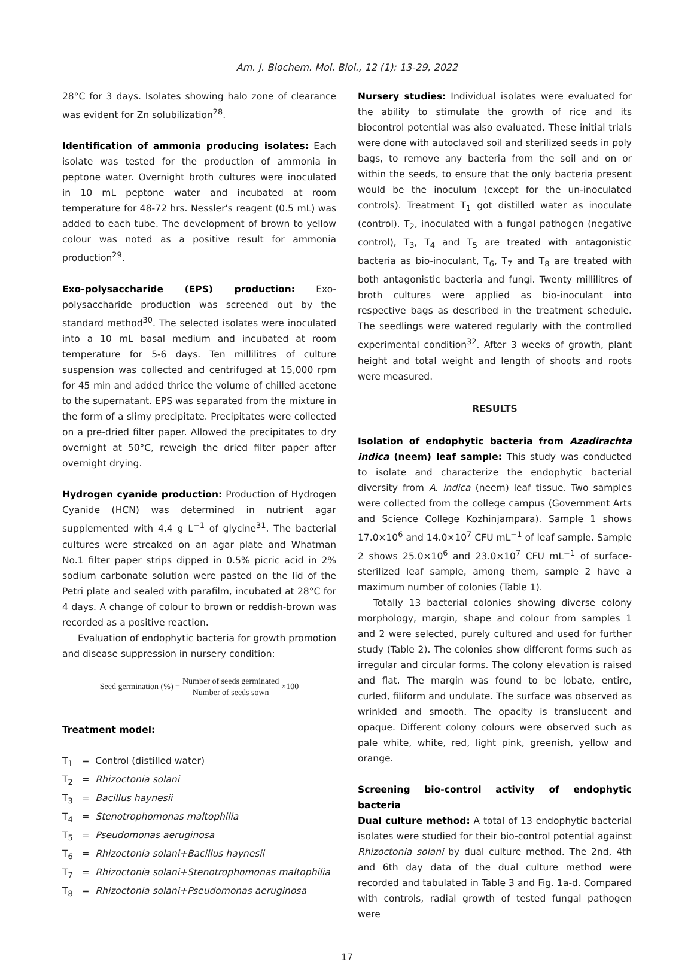Am. J. Biochem. Mol. Biol., 12 (1): 13-29, 2022
28°C for 3 days. Isolates showing halo zone of clearance was evident for Zn solubilization<sup>28</sup>.
Identification of ammonia producing isolates: Each isolate was tested for the production of ammonia in peptone water. Overnight broth cultures were inoculated in 10 mL peptone water and incubated at room temperature for 48-72 hrs. Nessler's reagent (0.5 mL) was added to each tube. The development of brown to yellow colour was noted as a positive result for ammonia production<sup>29</sup>.
Exo-polysaccharide (EPS) production: Exo-polysaccharide production was screened out by the standard method<sup>30</sup>. The selected isolates were inoculated into a 10 mL basal medium and incubated at room temperature for 5-6 days. Ten millilitres of culture suspension was collected and centrifuged at 15,000 rpm for 45 min and added thrice the volume of chilled acetone to the supernatant. EPS was separated from the mixture in the form of a slimy precipitate. Precipitates were collected on a pre-dried filter paper. Allowed the precipitates to dry overnight at 50°C, reweigh the dried filter paper after overnight drying.
Hydrogen cyanide production: Production of Hydrogen Cyanide (HCN) was determined in nutrient agar supplemented with 4.4 g L<sup>−1</sup> of glycine<sup>31</sup>. The bacterial cultures were streaked on an agar plate and Whatman No.1 filter paper strips dipped in 0.5% picric acid in 2% sodium carbonate solution were pasted on the lid of the Petri plate and sealed with parafilm, incubated at 28°C for 4 days. A change of colour to brown or reddish-brown was recorded as a positive reaction.
Evaluation of endophytic bacteria for growth promotion and disease suppression in nursery condition:
Seed germination (%) = Number of seeds germinated Number of seeds sown ×100
Treatment model:
T<sub>1</sub> = Control (distilled water)
T<sub>2</sub> = Rhizoctonia solani
T<sub>3</sub> = Bacillus haynesii
T<sub>4</sub> = Stenotrophomonas maltophilia
T<sub>5</sub> = Pseudomonas aeruginosa
T<sub>6</sub> = Rhizoctonia solani+Bacillus haynesii
T<sub>7</sub> = Rhizoctonia solani+Stenotrophomonas maltophilia
T<sub>8</sub> = Rhizoctonia solani+Pseudomonas aeruginosa
Nursery studies: Individual isolates were evaluated for the ability to stimulate the growth of rice and its biocontrol potential was also evaluated. These initial trials were done with autoclaved soil and sterilized seeds in poly bags, to remove any bacteria from the soil and on or within the seeds, to ensure that the only bacteria present would be the inoculum (except for the un-inoculated controls). Treatment T<sub>1</sub> got distilled water as inoculate (control). T<sub>2</sub>, inoculated with a fungal pathogen (negative control), T<sub>3</sub>, T<sub>4</sub> and T<sub>5</sub> are treated with antagonistic bacteria as bio-inoculant, T<sub>6</sub>, T<sub>7</sub> and T<sub>8</sub> are treated with both antagonistic bacteria and fungi. Twenty millilitres of broth cultures were applied as bio-inoculant into respective bags as described in the treatment schedule. The seedlings were watered regularly with the controlled experimental condition<sup>32</sup>. After 3 weeks of growth, plant height and total weight and length of shoots and roots were measured.
RESULTS
Isolation of endophytic bacteria from Azadirachta indica (neem) leaf sample: This study was conducted to isolate and characterize the endophytic bacterial diversity from A. indica (neem) leaf tissue. Two samples were collected from the college campus (Government Arts and Science College Kozhinjampara). Sample 1 shows 17.0×10<sup>6</sup> and 14.0×10<sup>7</sup> CFU mL<sup>−1</sup> of leaf sample. Sample 2 shows 25.0×10<sup>6</sup> and 23.0×10<sup>7</sup> CFU mL<sup>−1</sup> of surface-sterilized leaf sample, among them, sample 2 have a maximum number of colonies (Table 1).
Totally 13 bacterial colonies showing diverse colony morphology, margin, shape and colour from samples 1 and 2 were selected, purely cultured and used for further study (Table 2). The colonies show different forms such as irregular and circular forms. The colony elevation is raised and flat. The margin was found to be lobate, entire, curled, filiform and undulate. The surface was observed as wrinkled and smooth. The opacity is translucent and opaque. Different colony colours were observed such as pale white, white, red, light pink, greenish, yellow and orange.
Screening bio-control activity of endophytic bacteria
Dual culture method: A total of 13 endophytic bacterial isolates were studied for their bio-control potential against Rhizoctonia solani by dual culture method. The 2nd, 4th and 6th day data of the dual culture method were recorded and tabulated in Table 3 and Fig. 1a-d. Compared with controls, radial growth of tested fungal pathogen were
17